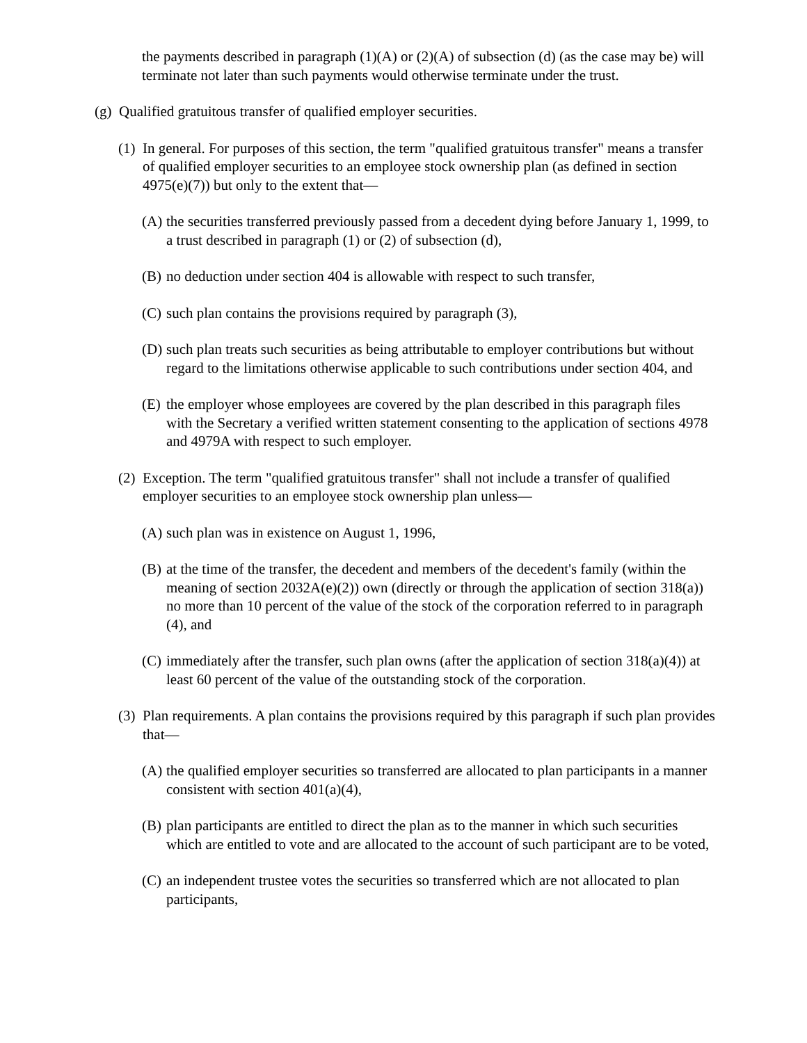the payments described in paragraph (1)(A) or (2)(A) of subsection (d) (as the case may be) will terminate not later than such payments would otherwise terminate under the trust.
(g) Qualified gratuitous transfer of qualified employer securities.
(1) In general. For purposes of this section, the term "qualified gratuitous transfer" means a transfer of qualified employer securities to an employee stock ownership plan (as defined in section 4975(e)(7)) but only to the extent that—
(A) the securities transferred previously passed from a decedent dying before January 1, 1999, to a trust described in paragraph (1) or (2) of subsection (d),
(B) no deduction under section 404 is allowable with respect to such transfer,
(C) such plan contains the provisions required by paragraph (3),
(D) such plan treats such securities as being attributable to employer contributions but without regard to the limitations otherwise applicable to such contributions under section 404, and
(E) the employer whose employees are covered by the plan described in this paragraph files with the Secretary a verified written statement consenting to the application of sections 4978 and 4979A with respect to such employer.
(2) Exception. The term "qualified gratuitous transfer" shall not include a transfer of qualified employer securities to an employee stock ownership plan unless—
(A) such plan was in existence on August 1, 1996,
(B) at the time of the transfer, the decedent and members of the decedent's family (within the meaning of section 2032A(e)(2)) own (directly or through the application of section 318(a)) no more than 10 percent of the value of the stock of the corporation referred to in paragraph (4), and
(C) immediately after the transfer, such plan owns (after the application of section 318(a)(4)) at least 60 percent of the value of the outstanding stock of the corporation.
(3) Plan requirements. A plan contains the provisions required by this paragraph if such plan provides that—
(A) the qualified employer securities so transferred are allocated to plan participants in a manner consistent with section 401(a)(4),
(B) plan participants are entitled to direct the plan as to the manner in which such securities which are entitled to vote and are allocated to the account of such participant are to be voted,
(C) an independent trustee votes the securities so transferred which are not allocated to plan participants,